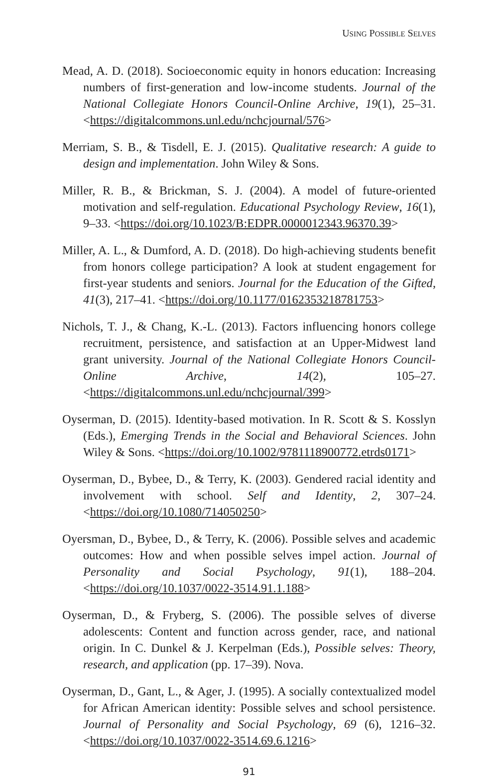USING POSSIBLE SELVES
Mead, A. D. (2018). Socioeconomic equity in honors education: Increasing numbers of first-generation and low-income students. Journal of the National Collegiate Honors Council-Online Archive, 19(1), 25–31. <https://digitalcommons.unl.edu/nchcjournal/576>
Merriam, S. B., & Tisdell, E. J. (2015). Qualitative research: A guide to design and implementation. John Wiley & Sons.
Miller, R. B., & Brickman, S. J. (2004). A model of future-oriented motivation and self-regulation. Educational Psychology Review, 16(1), 9–33. <https://doi.org/10.1023/B:EDPR.0000012343.96370.39>
Miller, A. L., & Dumford, A. D. (2018). Do high-achieving students benefit from honors college participation? A look at student engagement for first-year students and seniors. Journal for the Education of the Gifted, 41(3), 217–41. <https://doi.org/10.1177/0162353218781753>
Nichols, T. J., & Chang, K.-L. (2013). Factors influencing honors college recruitment, persistence, and satisfaction at an Upper-Midwest land grant university. Journal of the National Collegiate Honors Council-Online Archive, 14(2), 105–27. <https://digitalcommons.unl.edu/nchcjournal/399>
Oyserman, D. (2015). Identity-based motivation. In R. Scott & S. Kosslyn (Eds.), Emerging Trends in the Social and Behavioral Sciences. John Wiley & Sons. <https://doi.org/10.1002/9781118900772.etrds0171>
Oyserman, D., Bybee, D., & Terry, K. (2003). Gendered racial identity and involvement with school. Self and Identity, 2, 307–24. <https://doi.org/10.1080/714050250>
Oyersman, D., Bybee, D., & Terry, K. (2006). Possible selves and academic outcomes: How and when possible selves impel action. Journal of Personality and Social Psychology, 91(1), 188–204. <https://doi.org/10.1037/0022-3514.91.1.188>
Oyserman, D., & Fryberg, S. (2006). The possible selves of diverse adolescents: Content and function across gender, race, and national origin. In C. Dunkel & J. Kerpelman (Eds.), Possible selves: Theory, research, and application (pp. 17–39). Nova.
Oyserman, D., Gant, L., & Ager, J. (1995). A socially contextualized model for African American identity: Possible selves and school persistence. Journal of Personality and Social Psychology, 69 (6), 1216–32. <https://doi.org/10.1037/0022-3514.69.6.1216>
91